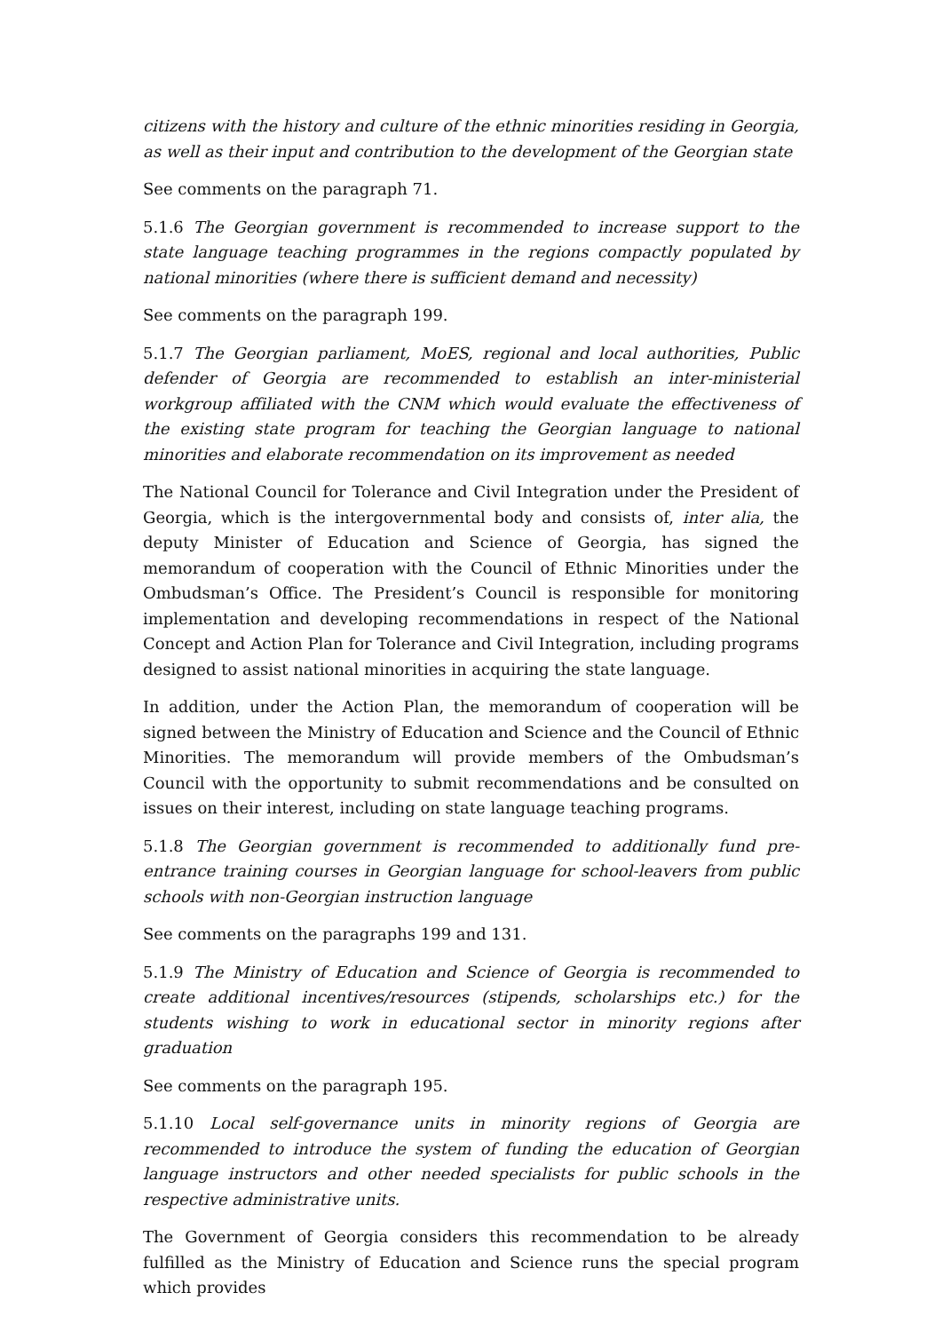citizens with the history and culture of the ethnic minorities residing in Georgia, as well as their input and contribution to the development of the Georgian state
See comments on the paragraph 71.
5.1.6 The Georgian government is recommended to increase support to the state language teaching programmes in the regions compactly populated by national minorities (where there is sufficient demand and necessity)
See comments on the paragraph 199.
5.1.7 The Georgian parliament, MoES, regional and local authorities, Public defender of Georgia are recommended to establish an inter-ministerial workgroup affiliated with the CNM which would evaluate the effectiveness of the existing state program for teaching the Georgian language to national minorities and elaborate recommendation on its improvement as needed
The National Council for Tolerance and Civil Integration under the President of Georgia, which is the intergovernmental body and consists of, inter alia, the deputy Minister of Education and Science of Georgia, has signed the memorandum of cooperation with the Council of Ethnic Minorities under the Ombudsman’s Office. The President’s Council is responsible for monitoring implementation and developing recommendations in respect of the National Concept and Action Plan for Tolerance and Civil Integration, including programs designed to assist national minorities in acquiring the state language.
In addition, under the Action Plan, the memorandum of cooperation will be signed between the Ministry of Education and Science and the Council of Ethnic Minorities. The memorandum will provide members of the Ombudsman’s Council with the opportunity to submit recommendations and be consulted on issues on their interest, including on state language teaching programs.
5.1.8 The Georgian government is recommended to additionally fund pre-entrance training courses in Georgian language for school-leavers from public schools with non-Georgian instruction language
See comments on the paragraphs 199 and 131.
5.1.9 The Ministry of Education and Science of Georgia is recommended to create additional incentives/resources (stipends, scholarships etc.) for the students wishing to work in educational sector in minority regions after graduation
See comments on the paragraph 195.
5.1.10 Local self-governance units in minority regions of Georgia are recommended to introduce the system of funding the education of Georgian language instructors and other needed specialists for public schools in the respective administrative units.
The Government of Georgia considers this recommendation to be already fulfilled as the Ministry of Education and Science runs the special program which provides